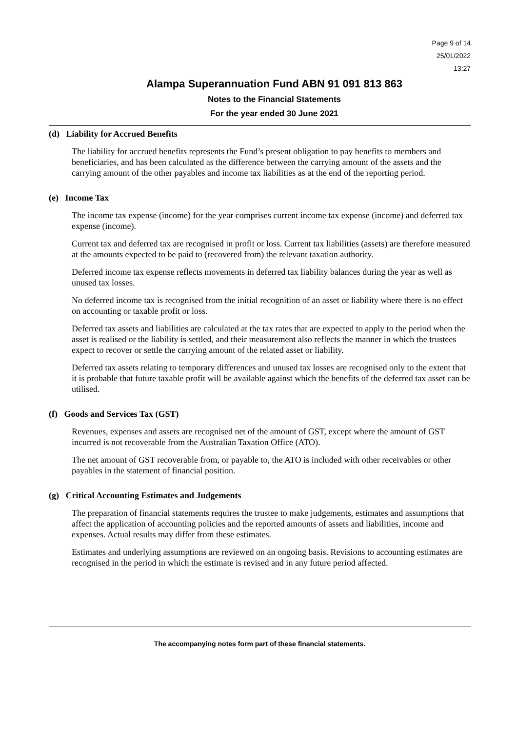Page 9 of 14
25/01/2022
13:27
Alampa Superannuation Fund ABN 91 091 813 863
Notes to the Financial Statements
For the year ended 30 June 2021
(d) Liability for Accrued Benefits
The liability for accrued benefits represents the Fund’s present obligation to pay benefits to members and beneficiaries, and has been calculated as the difference between the carrying amount of the assets and the carrying amount of the other payables and income tax liabilities as at the end of the reporting period.
(e) Income Tax
The income tax expense (income) for the year comprises current income tax expense (income) and deferred tax expense (income).
Current tax and deferred tax are recognised in profit or loss. Current tax liabilities (assets) are therefore measured at the amounts expected to be paid to (recovered from) the relevant taxation authority.
Deferred income tax expense reflects movements in deferred tax liability balances during the year as well as unused tax losses.
No deferred income tax is recognised from the initial recognition of an asset or liability where there is no effect on accounting or taxable profit or loss.
Deferred tax assets and liabilities are calculated at the tax rates that are expected to apply to the period when the asset is realised or the liability is settled, and their measurement also reflects the manner in which the trustees expect to recover or settle the carrying amount of the related asset or liability.
Deferred tax assets relating to temporary differences and unused tax losses are recognised only to the extent that it is probable that future taxable profit will be available against which the benefits of the deferred tax asset can be utilised.
(f) Goods and Services Tax (GST)
Revenues, expenses and assets are recognised net of the amount of GST, except where the amount of GST incurred is not recoverable from the Australian Taxation Office (ATO).
The net amount of GST recoverable from, or payable to, the ATO is included with other receivables or other payables in the statement of financial position.
(g) Critical Accounting Estimates and Judgements
The preparation of financial statements requires the trustee to make judgements, estimates and assumptions that affect the application of accounting policies and the reported amounts of assets and liabilities, income and expenses. Actual results may differ from these estimates.
Estimates and underlying assumptions are reviewed on an ongoing basis. Revisions to accounting estimates are recognised in the period in which the estimate is revised and in any future period affected.
The accompanying notes form part of these financial statements.